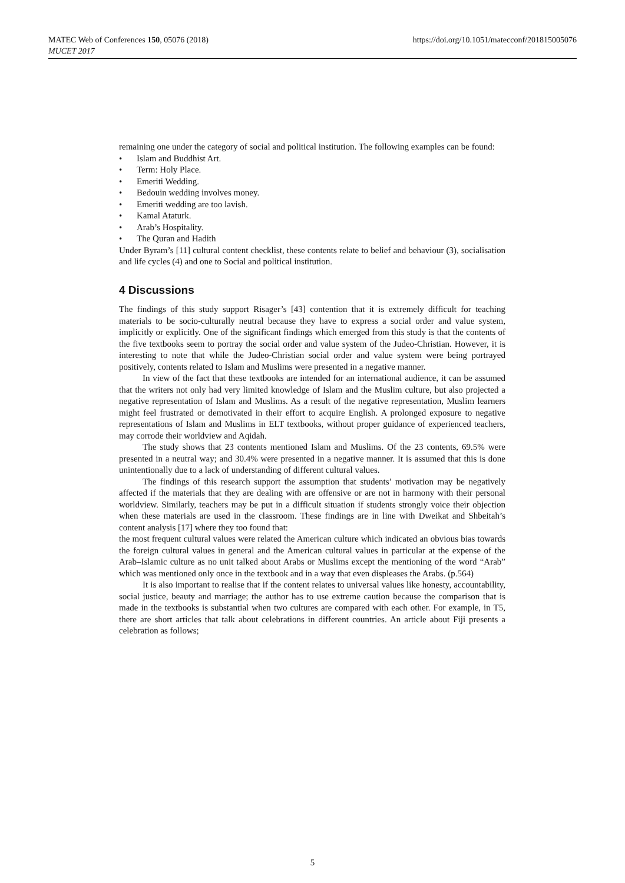MATEC Web of Conferences 150, 05076 (2018)
MUCET 2017
https://doi.org/10.1051/matecconf/201815005076
remaining one under the category of social and political institution. The following examples can be found:
• Islam and Buddhist Art.
• Term: Holy Place.
• Emeriti Wedding.
• Bedouin wedding involves money.
• Emeriti wedding are too lavish.
• Kamal Ataturk.
• Arab’s Hospitality.
• The Quran and Hadith
Under Byram’s [11] cultural content checklist, these contents relate to belief and behaviour (3), socialisation and life cycles (4) and one to Social and political institution.
4 Discussions
The findings of this study support Risager’s [43] contention that it is extremely difficult for teaching materials to be socio-culturally neutral because they have to express a social order and value system, implicitly or explicitly. One of the significant findings which emerged from this study is that the contents of the five textbooks seem to portray the social order and value system of the Judeo-Christian. However, it is interesting to note that while the Judeo-Christian social order and value system were being portrayed positively, contents related to Islam and Muslims were presented in a negative manner.
In view of the fact that these textbooks are intended for an international audience, it can be assumed that the writers not only had very limited knowledge of Islam and the Muslim culture, but also projected a negative representation of Islam and Muslims. As a result of the negative representation, Muslim learners might feel frustrated or demotivated in their effort to acquire English. A prolonged exposure to negative representations of Islam and Muslims in ELT textbooks, without proper guidance of experienced teachers, may corrode their worldview and Aqidah.
The study shows that 23 contents mentioned Islam and Muslims. Of the 23 contents, 69.5% were presented in a neutral way; and 30.4% were presented in a negative manner. It is assumed that this is done unintentionally due to a lack of understanding of different cultural values.
The findings of this research support the assumption that students’ motivation may be negatively affected if the materials that they are dealing with are offensive or are not in harmony with their personal worldview. Similarly, teachers may be put in a difficult situation if students strongly voice their objection when these materials are used in the classroom. These findings are in line with Dweikat and Shbeitah’s content analysis [17] where they too found that:
the most frequent cultural values were related the American culture which indicated an obvious bias towards the foreign cultural values in general and the American cultural values in particular at the expense of the Arab–Islamic culture as no unit talked about Arabs or Muslims except the mentioning of the word “Arab” which was mentioned only once in the textbook and in a way that even displeases the Arabs. (p.564)
It is also important to realise that if the content relates to universal values like honesty, accountability, social justice, beauty and marriage; the author has to use extreme caution because the comparison that is made in the textbooks is substantial when two cultures are compared with each other. For example, in T5, there are short articles that talk about celebrations in different countries. An article about Fiji presents a celebration as follows;
5